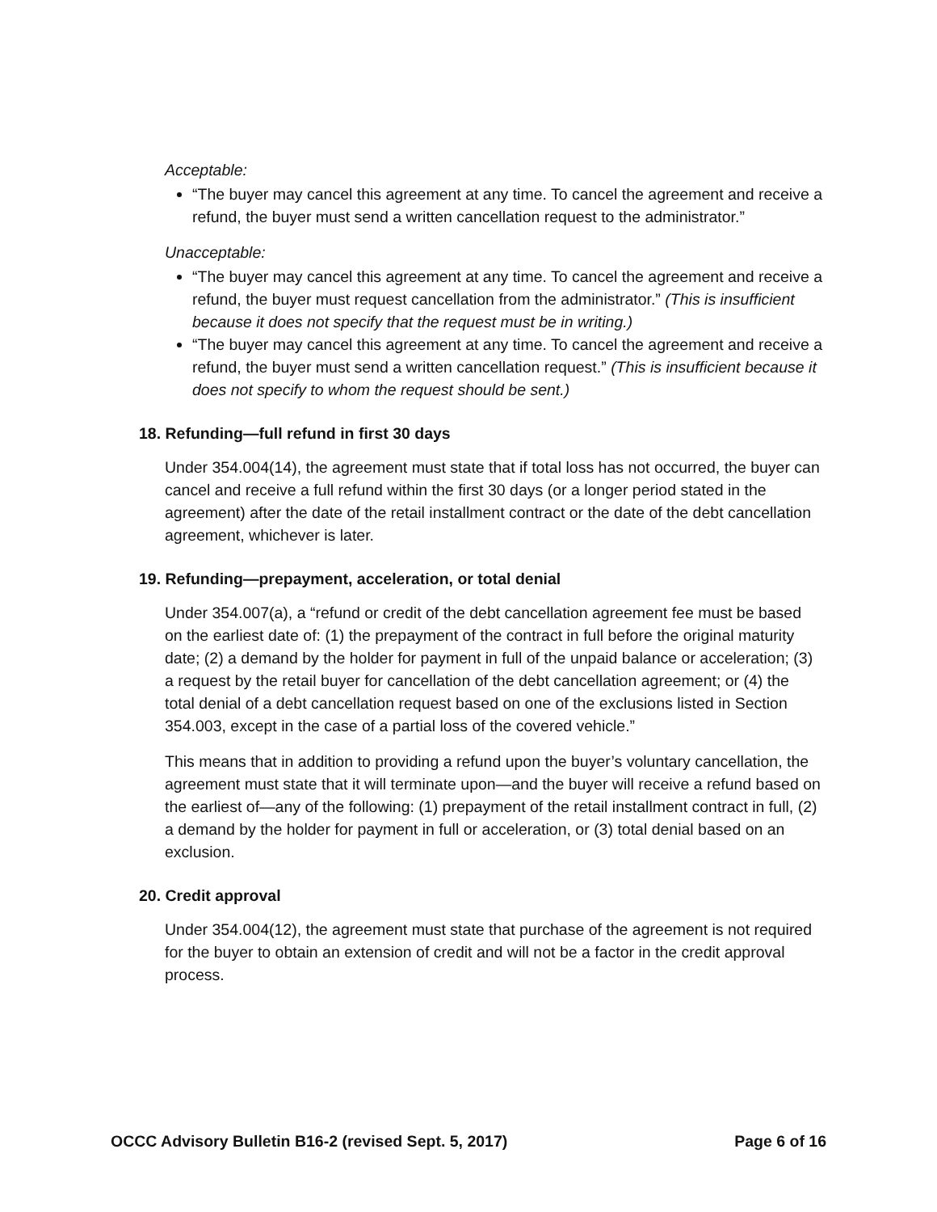Acceptable:
“The buyer may cancel this agreement at any time. To cancel the agreement and receive a refund, the buyer must send a written cancellation request to the administrator.”
Unacceptable:
“The buyer may cancel this agreement at any time. To cancel the agreement and receive a refund, the buyer must request cancellation from the administrator.” (This is insufficient because it does not specify that the request must be in writing.)
“The buyer may cancel this agreement at any time. To cancel the agreement and receive a refund, the buyer must send a written cancellation request.” (This is insufficient because it does not specify to whom the request should be sent.)
18. Refunding—full refund in first 30 days
Under 354.004(14), the agreement must state that if total loss has not occurred, the buyer can cancel and receive a full refund within the first 30 days (or a longer period stated in the agreement) after the date of the retail installment contract or the date of the debt cancellation agreement, whichever is later.
19. Refunding—prepayment, acceleration, or total denial
Under 354.007(a), a “refund or credit of the debt cancellation agreement fee must be based on the earliest date of: (1) the prepayment of the contract in full before the original maturity date; (2) a demand by the holder for payment in full of the unpaid balance or acceleration; (3) a request by the retail buyer for cancellation of the debt cancellation agreement; or (4) the total denial of a debt cancellation request based on one of the exclusions listed in Section 354.003, except in the case of a partial loss of the covered vehicle.”
This means that in addition to providing a refund upon the buyer’s voluntary cancellation, the agreement must state that it will terminate upon—and the buyer will receive a refund based on the earliest of—any of the following: (1) prepayment of the retail installment contract in full, (2) a demand by the holder for payment in full or acceleration, or (3) total denial based on an exclusion.
20. Credit approval
Under 354.004(12), the agreement must state that purchase of the agreement is not required for the buyer to obtain an extension of credit and will not be a factor in the credit approval process.
OCCC Advisory Bulletin B16-2 (revised Sept. 5, 2017) Page 6 of 16